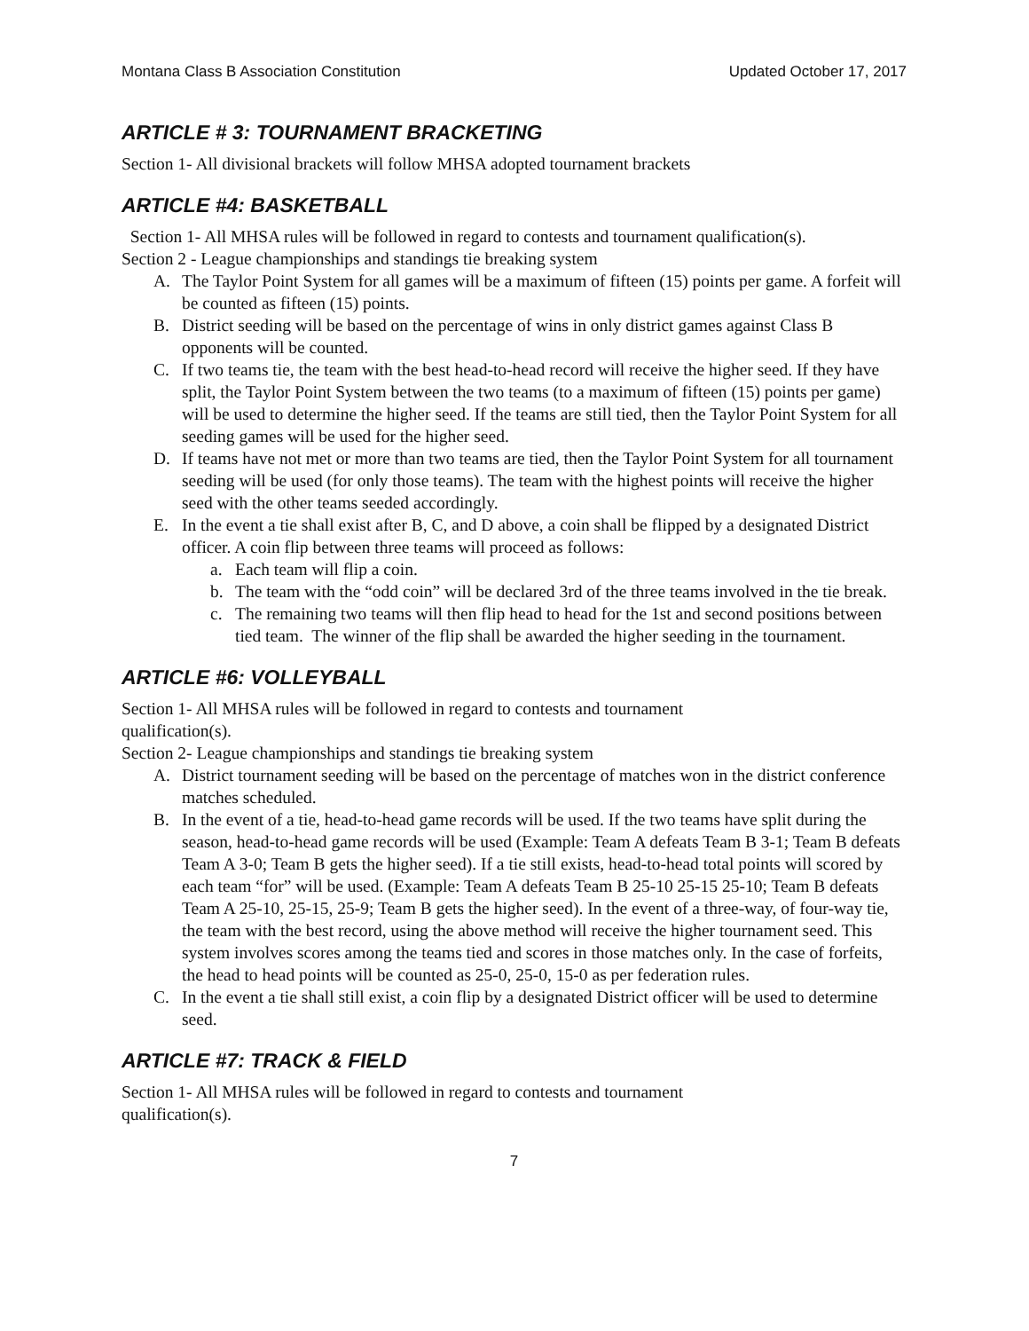Montana Class B Association Constitution Updated October 17, 2017
ARTICLE # 3: TOURNAMENT BRACKETING
Section 1- All divisional brackets will follow MHSA adopted tournament brackets
ARTICLE #4: BASKETBALL
Section 1- All MHSA rules will be followed in regard to contests and tournament qualification(s).
Section 2 - League championships and standings tie breaking system
A. The Taylor Point System for all games will be a maximum of fifteen (15) points per game. A forfeit will be counted as fifteen (15) points.
B. District seeding will be based on the percentage of wins in only district games against Class B opponents will be counted.
C. If two teams tie, the team with the best head-to-head record will receive the higher seed. If they have split, the Taylor Point System between the two teams (to a maximum of fifteen (15) points per game) will be used to determine the higher seed. If the teams are still tied, then the Taylor Point System for all seeding games will be used for the higher seed.
D. If teams have not met or more than two teams are tied, then the Taylor Point System for all tournament seeding will be used (for only those teams). The team with the highest points will receive the higher seed with the other teams seeded accordingly.
E. In the event a tie shall exist after B, C, and D above, a coin shall be flipped by a designated District officer. A coin flip between three teams will proceed as follows:
a. Each team will flip a coin.
b. The team with the “odd coin” will be declared 3rd of the three teams involved in the tie break.
c. The remaining two teams will then flip head to head for the 1st and second positions between tied team. The winner of the flip shall be awarded the higher seeding in the tournament.
ARTICLE #6: VOLLEYBALL
Section 1- All MHSA rules will be followed in regard to contests and tournament
qualification(s).
Section 2- League championships and standings tie breaking system
A. District tournament seeding will be based on the percentage of matches won in the district conference matches scheduled.
B. In the event of a tie, head-to-head game records will be used. If the two teams have split during the season, head-to-head game records will be used (Example: Team A defeats Team B 3-1; Team B defeats Team A 3-0; Team B gets the higher seed). If a tie still exists, head-to-head total points will scored by each team “for” will be used. (Example: Team A defeats Team B 25-10 25-15 25-10; Team B defeats Team A 25-10, 25-15, 25-9; Team B gets the higher seed). In the event of a three-way, of four-way tie, the team with the best record, using the above method will receive the higher tournament seed. This system involves scores among the teams tied and scores in those matches only. In the case of forfeits, the head to head points will be counted as 25-0, 25-0, 15-0 as per federation rules.
C. In the event a tie shall still exist, a coin flip by a designated District officer will be used to determine seed.
ARTICLE #7: TRACK & FIELD
Section 1- All MHSA rules will be followed in regard to contests and tournament
qualification(s).
7